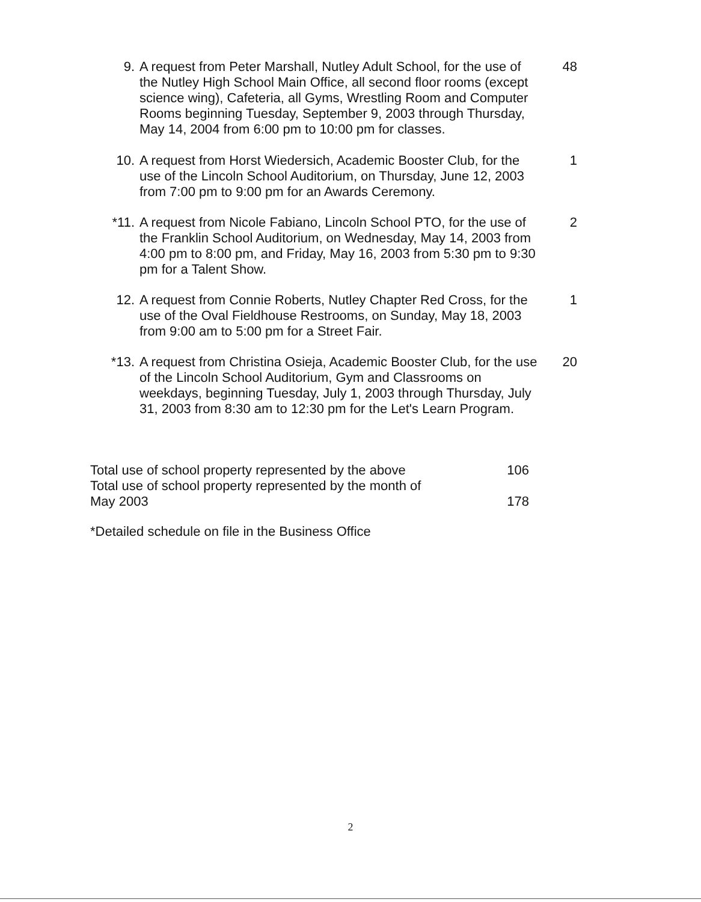9. A request from Peter Marshall, Nutley Adult School, for the use of the Nutley High School Main Office, all second floor rooms (except science wing), Cafeteria, all Gyms, Wrestling Room and Computer Rooms beginning Tuesday, September 9, 2003 through Thursday, May 14, 2004 from 6:00 pm to 10:00 pm for classes.
48
10. A request from Horst Wiedersich, Academic Booster Club, for the use of the Lincoln School Auditorium, on Thursday, June 12, 2003 from 7:00 pm to 9:00 pm for an Awards Ceremony.
1
*11. A request from Nicole Fabiano, Lincoln School PTO, for the use of the Franklin School Auditorium, on Wednesday, May 14, 2003 from 4:00 pm to 8:00 pm, and Friday, May 16, 2003 from 5:30 pm to 9:30 pm for a Talent Show.
2
12. A request from Connie Roberts, Nutley Chapter Red Cross, for the use of the Oval Fieldhouse Restrooms, on Sunday, May 18, 2003 from 9:00 am to 5:00 pm for a Street Fair.
1
*13. A request from Christina Osieja, Academic Booster Club, for the use of the Lincoln School Auditorium, Gym and Classrooms on weekdays, beginning Tuesday, July 1, 2003 through Thursday, July 31, 2003 from 8:30 am to 12:30 pm for the Let's Learn Program.
20
Total use of school property represented by the above 106
Total use of school property represented by the month of
May 2003 178
*Detailed schedule on file in the Business Office
2